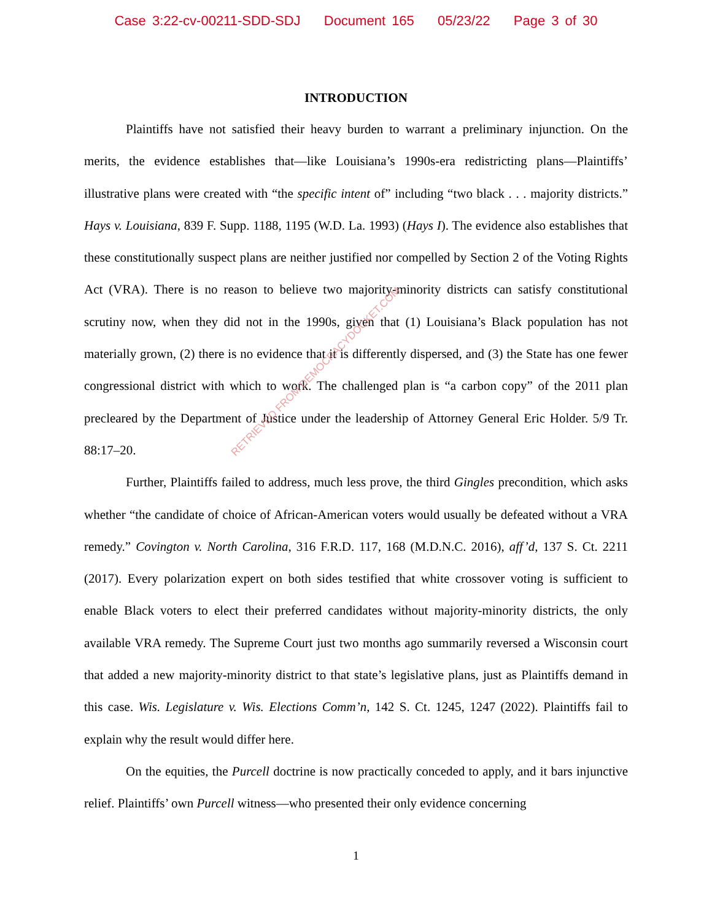Case 3:22-cv-00211-SDD-SDJ Document 165 05/23/22 Page 3 of 30
INTRODUCTION
Plaintiffs have not satisfied their heavy burden to warrant a preliminary injunction. On the merits, the evidence establishes that—like Louisiana’s 1990s-era redistricting plans—Plaintiffs’ illustrative plans were created with “the specific intent of” including “two black . . . majority districts.” Hays v. Louisiana, 839 F. Supp. 1188, 1195 (W.D. La. 1993) (Hays I). The evidence also establishes that these constitutionally suspect plans are neither justified nor compelled by Section 2 of the Voting Rights Act (VRA). There is no reason to believe two majority-minority districts can satisfy constitutional scrutiny now, when they did not in the 1990s, given that (1) Louisiana’s Black population has not materially grown, (2) there is no evidence that it is differently dispersed, and (3) the State has one fewer congressional district with which to work. The challenged plan is “a carbon copy” of the 2011 plan precleared by the Department of Justice under the leadership of Attorney General Eric Holder. 5/9 Tr. 88:17–20.
Further, Plaintiffs failed to address, much less prove, the third Gingles precondition, which asks whether “the candidate of choice of African-American voters would usually be defeated without a VRA remedy.” Covington v. North Carolina, 316 F.R.D. 117, 168 (M.D.N.C. 2016), aff’d, 137 S. Ct. 2211 (2017). Every polarization expert on both sides testified that white crossover voting is sufficient to enable Black voters to elect their preferred candidates without majority-minority districts, the only available VRA remedy. The Supreme Court just two months ago summarily reversed a Wisconsin court that added a new majority-minority district to that state’s legislative plans, just as Plaintiffs demand in this case. Wis. Legislature v. Wis. Elections Comm’n, 142 S. Ct. 1245, 1247 (2022). Plaintiffs fail to explain why the result would differ here.
On the equities, the Purcell doctrine is now practically conceded to apply, and it bars injunctive relief. Plaintiffs’ own Purcell witness—who presented their only evidence concerning
RETRIEVED FROM DEMOCRACYDOCKET.COM
1